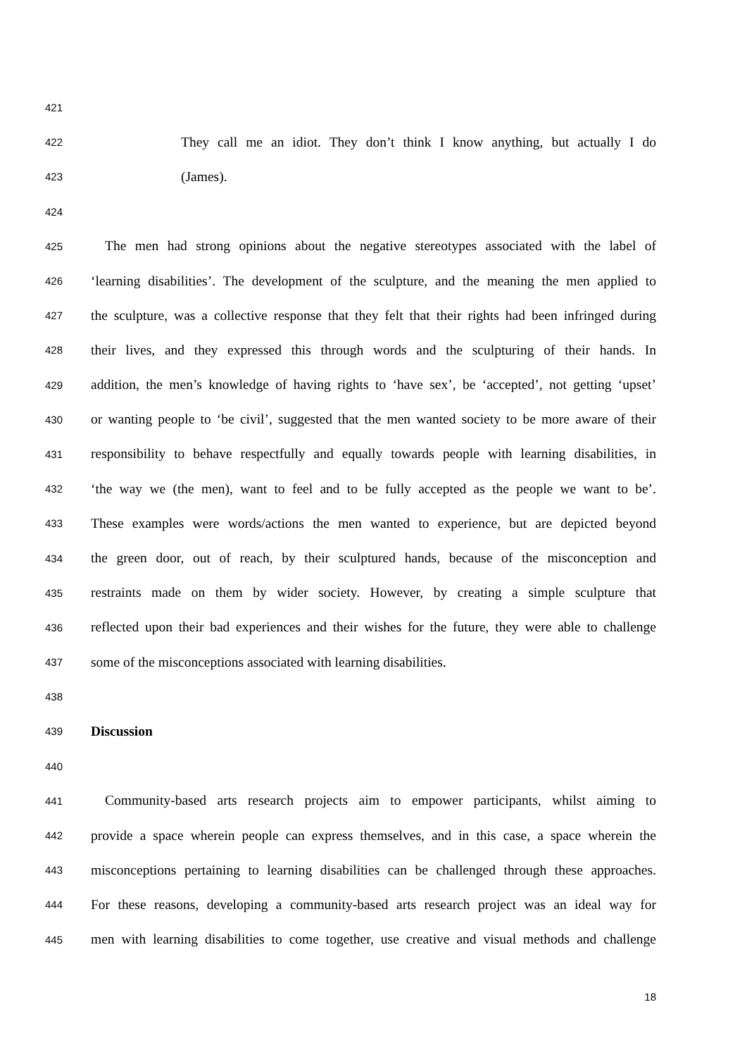421
422 They call me an idiot. They don’t think I know anything, but actually I do
423 (James).
424
425 The men had strong opinions about the negative stereotypes associated with the label of
426 ‘learning disabilities’. The development of the sculpture, and the meaning the men applied to
427 the sculpture, was a collective response that they felt that their rights had been infringed during
428 their lives, and they expressed this through words and the sculpturing of their hands. In
429 addition, the men’s knowledge of having rights to ‘have sex’, be ‘accepted’, not getting ‘upset’
430 or wanting people to ‘be civil’, suggested that the men wanted society to be more aware of their
431 responsibility to behave respectfully and equally towards people with learning disabilities, in
432 ‘the way we (the men), want to feel and to be fully accepted as the people we want to be’.
433 These examples were words/actions the men wanted to experience, but are depicted beyond
434 the green door, out of reach, by their sculptured hands, because of the misconception and
435 restraints made on them by wider society. However, by creating a simple sculpture that
436 reflected upon their bad experiences and their wishes for the future, they were able to challenge
437 some of the misconceptions associated with learning disabilities.
438
439 Discussion
440
441 Community-based arts research projects aim to empower participants, whilst aiming to
442 provide a space wherein people can express themselves, and in this case, a space wherein the
443 misconceptions pertaining to learning disabilities can be challenged through these approaches.
444 For these reasons, developing a community-based arts research project was an ideal way for
445 men with learning disabilities to come together, use creative and visual methods and challenge
18